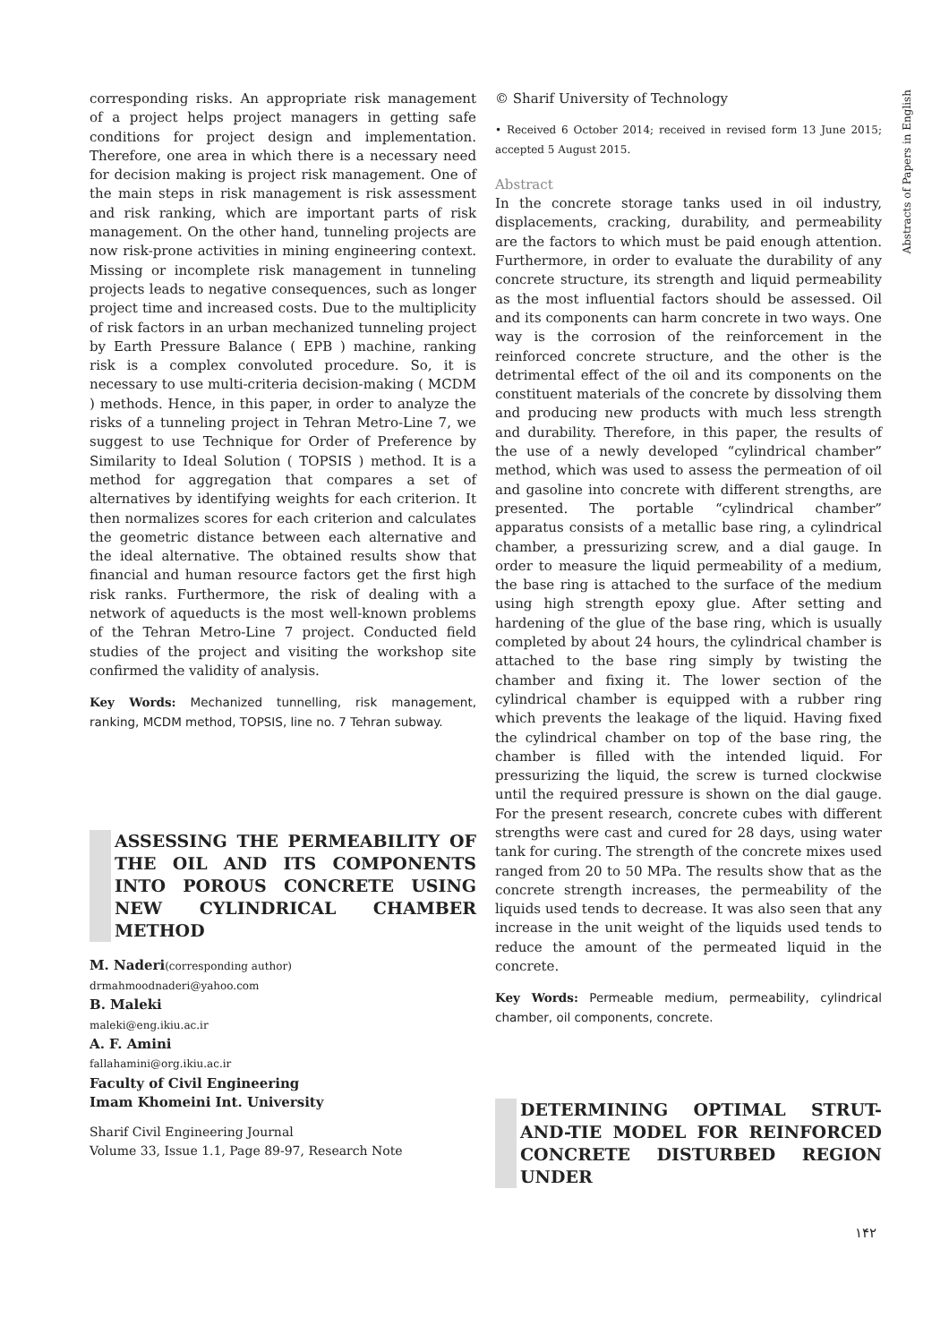corresponding risks. An appropriate risk management of a project helps project managers in getting safe conditions for project design and implementation. Therefore, one area in which there is a necessary need for decision making is project risk management. One of the main steps in risk management is risk assessment and risk ranking, which are important parts of risk management. On the other hand, tunneling projects are now risk-prone activities in mining engineering context. Missing or incomplete risk management in tunneling projects leads to negative consequences, such as longer project time and increased costs. Due to the multiplicity of risk factors in an urban mechanized tunneling project by Earth Pressure Balance ( EPB ) machine, ranking risk is a complex convoluted procedure. So, it is necessary to use multi-criteria decision-making ( MCDM ) methods. Hence, in this paper, in order to analyze the risks of a tunneling project in Tehran Metro-Line 7, we suggest to use Technique for Order of Preference by Similarity to Ideal Solution ( TOPSIS ) method. It is a method for aggregation that compares a set of alternatives by identifying weights for each criterion. It then normalizes scores for each criterion and calculates the geometric distance between each alternative and the ideal alternative. The obtained results show that financial and human resource factors get the first high risk ranks. Furthermore, the risk of dealing with a network of aqueducts is the most well-known problems of the Tehran Metro-Line 7 project. Conducted field studies of the project and visiting the workshop site confirmed the validity of analysis.
Key Words: Mechanized tunnelling, risk management, ranking, MCDM method, TOPSIS, line no. 7 Tehran subway.
ASSESSING THE PERMEABILITY OF THE OIL AND ITS COMPONENTS INTO POROUS CONCRETE USING NEW CYLINDRICAL CHAMBER METHOD
M. Naderi(corresponding author)
drmahmoodnaderi@yahoo.com
B. Maleki
maleki@eng.ikiu.ac.ir
A. F. Amini
fallahamini@org.ikiu.ac.ir
Faculty of Civil Engineering
Imam Khomeini Int. University
Sharif Civil Engineering Journal
Volume 33, Issue 1.1, Page 89-97, Research Note
© Sharif University of Technology
• Received 6 October 2014; received in revised form 13 June 2015; accepted 5 August 2015.
Abstract
In the concrete storage tanks used in oil industry, displacements, cracking, durability, and permeability are the factors to which must be paid enough attention. Furthermore, in order to evaluate the durability of any concrete structure, its strength and liquid permeability as the most influential factors should be assessed. Oil and its components can harm concrete in two ways. One way is the corrosion of the reinforcement in the reinforced concrete structure, and the other is the detrimental effect of the oil and its components on the constituent materials of the concrete by dissolving them and producing new products with much less strength and durability. Therefore, in this paper, the results of the use of a newly developed “cylindrical chamber” method, which was used to assess the permeation of oil and gasoline into concrete with different strengths, are presented. The portable “cylindrical chamber” apparatus consists of a metallic base ring, a cylindrical chamber, a pressurizing screw, and a dial gauge. In order to measure the liquid permeability of a medium, the base ring is attached to the surface of the medium using high strength epoxy glue. After setting and hardening of the glue of the base ring, which is usually completed by about 24 hours, the cylindrical chamber is attached to the base ring simply by twisting the chamber and fixing it. The lower section of the cylindrical chamber is equipped with a rubber ring which prevents the leakage of the liquid. Having fixed the cylindrical chamber on top of the base ring, the chamber is filled with the intended liquid. For pressurizing the liquid, the screw is turned clockwise until the required pressure is shown on the dial gauge. For the present research, concrete cubes with different strengths were cast and cured for 28 days, using water tank for curing. The strength of the concrete mixes used ranged from 20 to 50 MPa. The results show that as the concrete strength increases, the permeability of the liquids used tends to decrease. It was also seen that any increase in the unit weight of the liquids used tends to reduce the amount of the permeated liquid in the concrete.
Key Words: Permeable medium, permeability, cylindrical chamber, oil components, concrete.
DETERMINING OPTIMAL STRUT-AND-TIE MODEL FOR REINFORCED CONCRETE DISTURBED REGION UNDER
Abstracts of Papers in English
۱۴۲